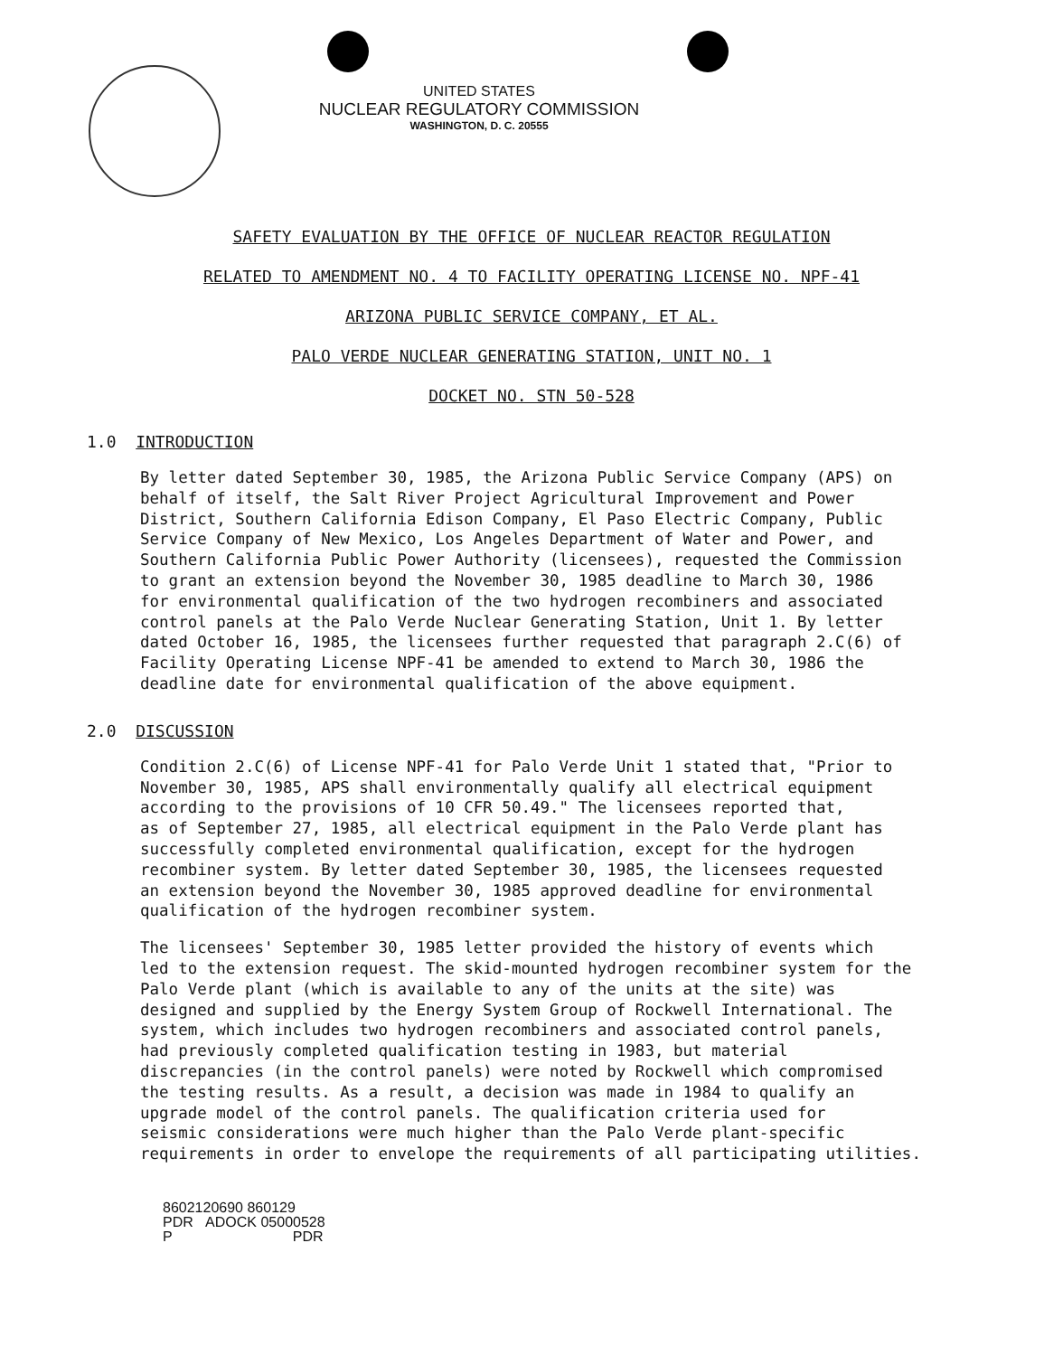UNITED STATES
NUCLEAR REGULATORY COMMISSION
WASHINGTON, D. C. 20555
SAFETY EVALUATION BY THE OFFICE OF NUCLEAR REACTOR REGULATION
RELATED TO AMENDMENT NO. 4 TO FACILITY OPERATING LICENSE NO. NPF-41
ARIZONA PUBLIC SERVICE COMPANY, ET AL.
PALO VERDE NUCLEAR GENERATING STATION, UNIT NO. 1
DOCKET NO. STN 50-528
1.0 INTRODUCTION
By letter dated September 30, 1985, the Arizona Public Service Company (APS) on behalf of itself, the Salt River Project Agricultural Improvement and Power District, Southern California Edison Company, El Paso Electric Company, Public Service Company of New Mexico, Los Angeles Department of Water and Power, and Southern California Public Power Authority (licensees), requested the Commission to grant an extension beyond the November 30, 1985 deadline to March 30, 1986 for environmental qualification of the two hydrogen recombiners and associated control panels at the Palo Verde Nuclear Generating Station, Unit 1. By letter dated October 16, 1985, the licensees further requested that paragraph 2.C(6) of Facility Operating License NPF-41 be amended to extend to March 30, 1986 the deadline date for environmental qualification of the above equipment.
2.0 DISCUSSION
Condition 2.C(6) of License NPF-41 for Palo Verde Unit 1 stated that, "Prior to November 30, 1985, APS shall environmentally qualify all electrical equipment according to the provisions of 10 CFR 50.49." The licensees reported that, as of September 27, 1985, all electrical equipment in the Palo Verde plant has successfully completed environmental qualification, except for the hydrogen recombiner system. By letter dated September 30, 1985, the licensees requested an extension beyond the November 30, 1985 approved deadline for environmental qualification of the hydrogen recombiner system.
The licensees' September 30, 1985 letter provided the history of events which led to the extension request. The skid-mounted hydrogen recombiner system for the Palo Verde plant (which is available to any of the units at the site) was designed and supplied by the Energy System Group of Rockwell International. The system, which includes two hydrogen recombiners and associated control panels, had previously completed qualification testing in 1983, but material discrepancies (in the control panels) were noted by Rockwell which compromised the testing results. As a result, a decision was made in 1984 to qualify an upgrade model of the control panels. The qualification criteria used for seismic considerations were much higher than the Palo Verde plant-specific requirements in order to envelope the requirements of all participating utilities.
8602120690 860129
PDR ADOCK 05000528
P PDR